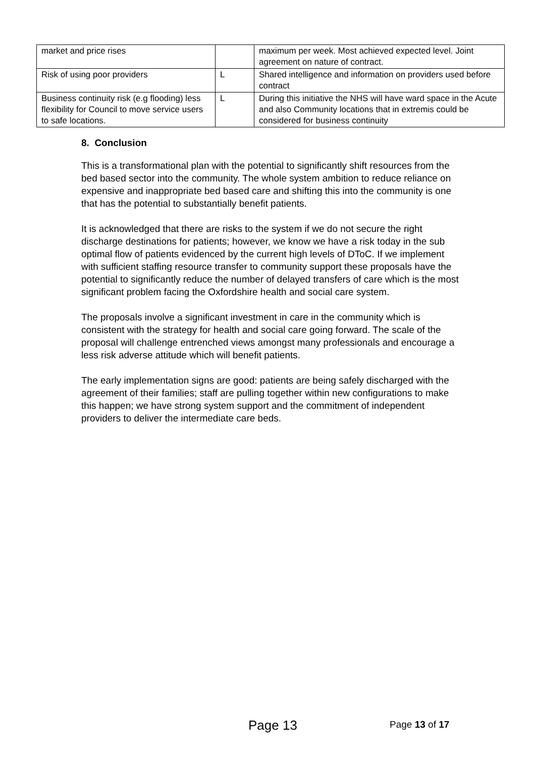| market and price rises | | maximum per week. Most achieved expected level. Joint agreement on nature of contract. |
| Risk of using poor providers | L | Shared intelligence and information on providers used before contract |
| Business continuity risk (e.g flooding) less flexibility for Council to move service users to safe locations. | L | During this initiative the NHS will have ward space in the Acute and also Community locations that in extremis could be considered for business continuity |
8. Conclusion
This is a transformational plan with the potential to significantly shift resources from the bed based sector into the community. The whole system ambition to reduce reliance on expensive and inappropriate bed based care and shifting this into the community is one that has the potential to substantially benefit patients.
It is acknowledged that there are risks to the system if we do not secure the right discharge destinations for patients; however, we know we have a risk today in the sub optimal flow of patients evidenced by the current high levels of DToC. If we implement with sufficient staffing resource transfer to community support these proposals have the potential to significantly reduce the number of delayed transfers of care which is the most significant problem facing the Oxfordshire health and social care system.
The proposals involve a significant investment in care in the community which is consistent with the strategy for health and social care going forward. The scale of the proposal will challenge entrenched views amongst many professionals and encourage a less risk adverse attitude which will benefit patients.
The early implementation signs are good: patients are being safely discharged with the agreement of their families; staff are pulling together within new configurations to make this happen; we have strong system support and the commitment of independent providers to deliver the intermediate care beds.
Page 13 Page 13 of 17